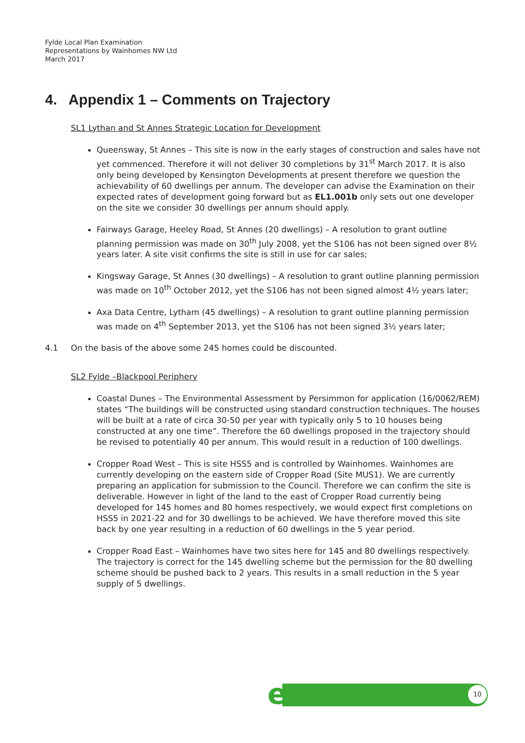Fylde Local Plan Examination
Representations by Wainhomes NW Ltd
March 2017
4. Appendix 1 – Comments on Trajectory
SL1 Lythan and St Annes Strategic Location for Development
Queensway, St Annes – This site is now in the early stages of construction and sales have not yet commenced. Therefore it will not deliver 30 completions by 31<sup>st</sup> March 2017. It is also only being developed by Kensington Developments at present therefore we question the achievability of 60 dwellings per annum. The developer can advise the Examination on their expected rates of development going forward but as EL1.001b only sets out one developer on the site we consider 30 dwellings per annum should apply.
Fairways Garage, Heeley Road, St Annes (20 dwellings) – A resolution to grant outline planning permission was made on 30<sup>th</sup> July 2008, yet the S106 has not been signed over 8½ years later. A site visit confirms the site is still in use for car sales;
Kingsway Garage, St Annes (30 dwellings) – A resolution to grant outline planning permission was made on 10<sup>th</sup> October 2012, yet the S106 has not been signed almost 4½ years later;
Axa Data Centre, Lytham (45 dwellings) – A resolution to grant outline planning permission was made on 4<sup>th</sup> September 2013, yet the S106 has not been signed 3½ years later;
4.1 On the basis of the above some 245 homes could be discounted.
SL2 Fylde –Blackpool Periphery
Coastal Dunes – The Environmental Assessment by Persimmon for application (16/0062/REM) states “The buildings will be constructed using standard construction techniques. The houses will be built at a rate of circa 30-50 per year with typically only 5 to 10 houses being constructed at any one time”. Therefore the 60 dwellings proposed in the trajectory should be revised to potentially 40 per annum. This would result in a reduction of 100 dwellings.
Cropper Road West – This is site HSS5 and is controlled by Wainhomes. Wainhomes are currently developing on the eastern side of Cropper Road (Site MUS1). We are currently preparing an application for submission to the Council. Therefore we can confirm the site is deliverable. However in light of the land to the east of Cropper Road currently being developed for 145 homes and 80 homes respectively, we would expect first completions on HSS5 in 2021-22 and for 30 dwellings to be achieved. We have therefore moved this site back by one year resulting in a reduction of 60 dwellings in the 5 year period.
Cropper Road East – Wainhomes have two sites here for 145 and 80 dwellings respectively. The trajectory is correct for the 145 dwelling scheme but the permission for the 80 dwelling scheme should be pushed back to 2 years. This results in a small reduction in the 5 year supply of 5 dwellings.
e
10